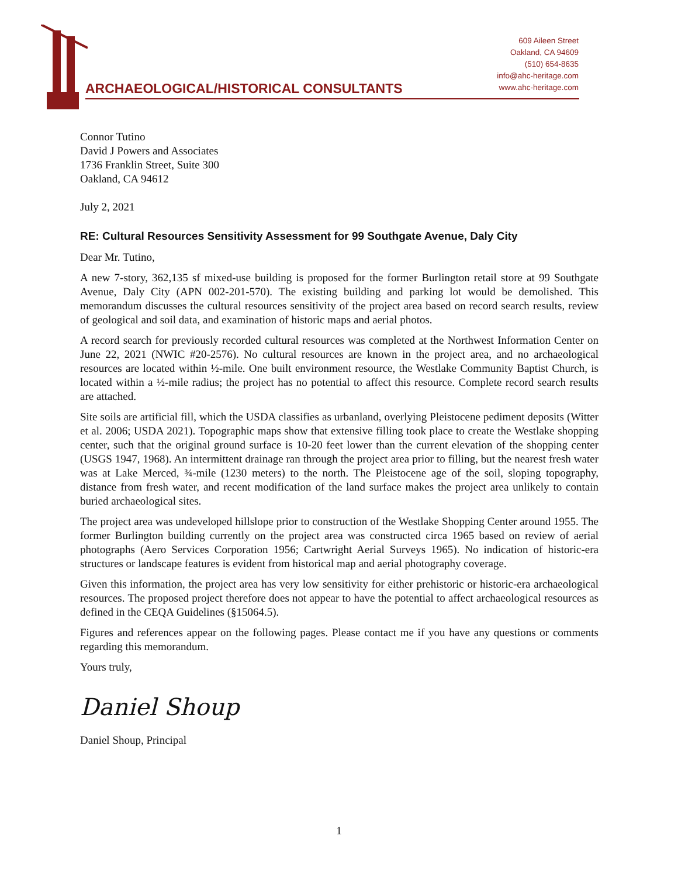ARCHAEOLOGICAL/HISTORICAL CONSULTANTS
609 Aileen Street
Oakland, CA 94609
(510) 654-8635
info@ahc-heritage.com
www.ahc-heritage.com
Connor Tutino
David J Powers and Associates
1736 Franklin Street, Suite 300
Oakland, CA 94612
July 2, 2021
RE: Cultural Resources Sensitivity Assessment for 99 Southgate Avenue, Daly City
Dear Mr. Tutino,
A new 7-story, 362,135 sf mixed-use building is proposed for the former Burlington retail store at 99 Southgate Avenue, Daly City (APN 002-201-570). The existing building and parking lot would be demolished. This memorandum discusses the cultural resources sensitivity of the project area based on record search results, review of geological and soil data, and examination of historic maps and aerial photos.
A record search for previously recorded cultural resources was completed at the Northwest Information Center on June 22, 2021 (NWIC #20-2576). No cultural resources are known in the project area, and no archaeological resources are located within ½-mile. One built environment resource, the Westlake Community Baptist Church, is located within a ½-mile radius; the project has no potential to affect this resource. Complete record search results are attached.
Site soils are artificial fill, which the USDA classifies as urbanland, overlying Pleistocene pediment deposits (Witter et al. 2006; USDA 2021). Topographic maps show that extensive filling took place to create the Westlake shopping center, such that the original ground surface is 10-20 feet lower than the current elevation of the shopping center (USGS 1947, 1968). An intermittent drainage ran through the project area prior to filling, but the nearest fresh water was at Lake Merced, ¾-mile (1230 meters) to the north. The Pleistocene age of the soil, sloping topography, distance from fresh water, and recent modification of the land surface makes the project area unlikely to contain buried archaeological sites.
The project area was undeveloped hillslope prior to construction of the Westlake Shopping Center around 1955. The former Burlington building currently on the project area was constructed circa 1965 based on review of aerial photographs (Aero Services Corporation 1956; Cartwright Aerial Surveys 1965). No indication of historic-era structures or landscape features is evident from historical map and aerial photography coverage.
Given this information, the project area has very low sensitivity for either prehistoric or historic-era archaeological resources. The proposed project therefore does not appear to have the potential to affect archaeological resources as defined in the CEQA Guidelines (§15064.5).
Figures and references appear on the following pages. Please contact me if you have any questions or comments regarding this memorandum.
Yours truly,
Daniel Shoup
Daniel Shoup, Principal
1